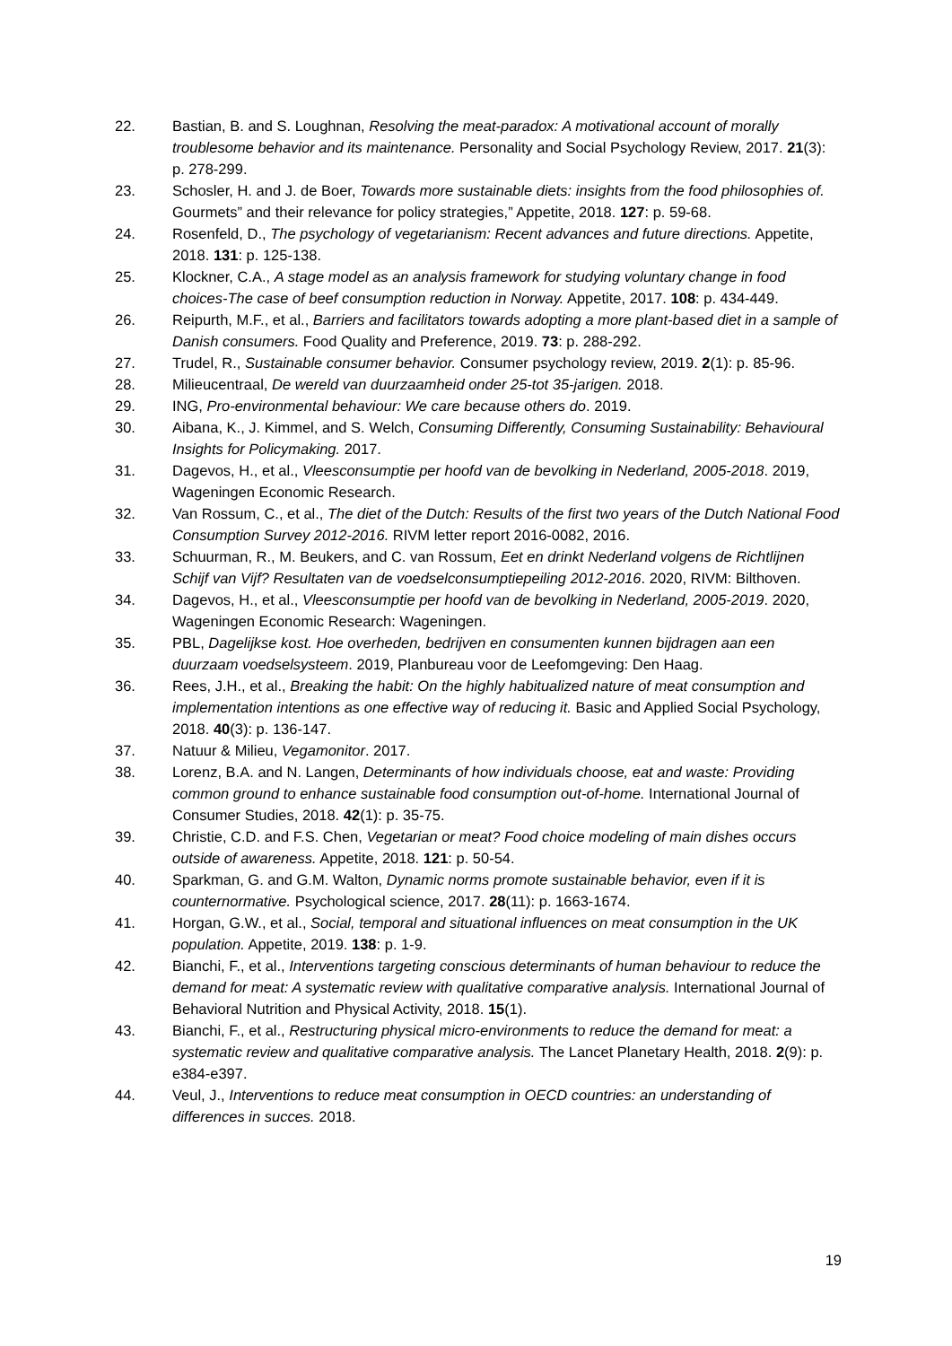22. Bastian, B. and S. Loughnan, Resolving the meat-paradox: A motivational account of morally troublesome behavior and its maintenance. Personality and Social Psychology Review, 2017. 21(3): p. 278-299.
23. Schosler, H. and J. de Boer, Towards more sustainable diets: insights from the food philosophies of. Gourmets” and their relevance for policy strategies,” Appetite, 2018. 127: p. 59-68.
24. Rosenfeld, D., The psychology of vegetarianism: Recent advances and future directions. Appetite, 2018. 131: p. 125-138.
25. Klockner, C.A., A stage model as an analysis framework for studying voluntary change in food choices-The case of beef consumption reduction in Norway. Appetite, 2017. 108: p. 434-449.
26. Reipurth, M.F., et al., Barriers and facilitators towards adopting a more plant-based diet in a sample of Danish consumers. Food Quality and Preference, 2019. 73: p. 288-292.
27. Trudel, R., Sustainable consumer behavior. Consumer psychology review, 2019. 2(1): p. 85-96.
28. Milieucentraal, De wereld van duurzaamheid onder 25-tot 35-jarigen. 2018.
29. ING, Pro-environmental behaviour: We care because others do. 2019.
30. Aibana, K., J. Kimmel, and S. Welch, Consuming Differently, Consuming Sustainability: Behavioural Insights for Policymaking. 2017.
31. Dagevos, H., et al., Vleesconsumptie per hoofd van de bevolking in Nederland, 2005-2018. 2019, Wageningen Economic Research.
32. Van Rossum, C., et al., The diet of the Dutch: Results of the first two years of the Dutch National Food Consumption Survey 2012-2016. RIVM letter report 2016-0082, 2016.
33. Schuurman, R., M. Beukers, and C. van Rossum, Eet en drinkt Nederland volgens de Richtlijnen Schijf van Vijf? Resultaten van de voedselconsumptiepeiling 2012-2016. 2020, RIVM: Bilthoven.
34. Dagevos, H., et al., Vleesconsumptie per hoofd van de bevolking in Nederland, 2005-2019. 2020, Wageningen Economic Research: Wageningen.
35. PBL, Dagelijkse kost. Hoe overheden, bedrijven en consumenten kunnen bijdragen aan een duurzaam voedselsysteem. 2019, Planbureau voor de Leefomgeving: Den Haag.
36. Rees, J.H., et al., Breaking the habit: On the highly habitualized nature of meat consumption and implementation intentions as one effective way of reducing it. Basic and Applied Social Psychology, 2018. 40(3): p. 136-147.
37. Natuur & Milieu, Vegamonitor. 2017.
38. Lorenz, B.A. and N. Langen, Determinants of how individuals choose, eat and waste: Providing common ground to enhance sustainable food consumption out-of-home. International Journal of Consumer Studies, 2018. 42(1): p. 35-75.
39. Christie, C.D. and F.S. Chen, Vegetarian or meat? Food choice modeling of main dishes occurs outside of awareness. Appetite, 2018. 121: p. 50-54.
40. Sparkman, G. and G.M. Walton, Dynamic norms promote sustainable behavior, even if it is counternormative. Psychological science, 2017. 28(11): p. 1663-1674.
41. Horgan, G.W., et al., Social, temporal and situational influences on meat consumption in the UK population. Appetite, 2019. 138: p. 1-9.
42. Bianchi, F., et al., Interventions targeting conscious determinants of human behaviour to reduce the demand for meat: A systematic review with qualitative comparative analysis. International Journal of Behavioral Nutrition and Physical Activity, 2018. 15(1).
43. Bianchi, F., et al., Restructuring physical micro-environments to reduce the demand for meat: a systematic review and qualitative comparative analysis. The Lancet Planetary Health, 2018. 2(9): p. e384-e397.
44. Veul, J., Interventions to reduce meat consumption in OECD countries: an understanding of differences in succes. 2018.
19